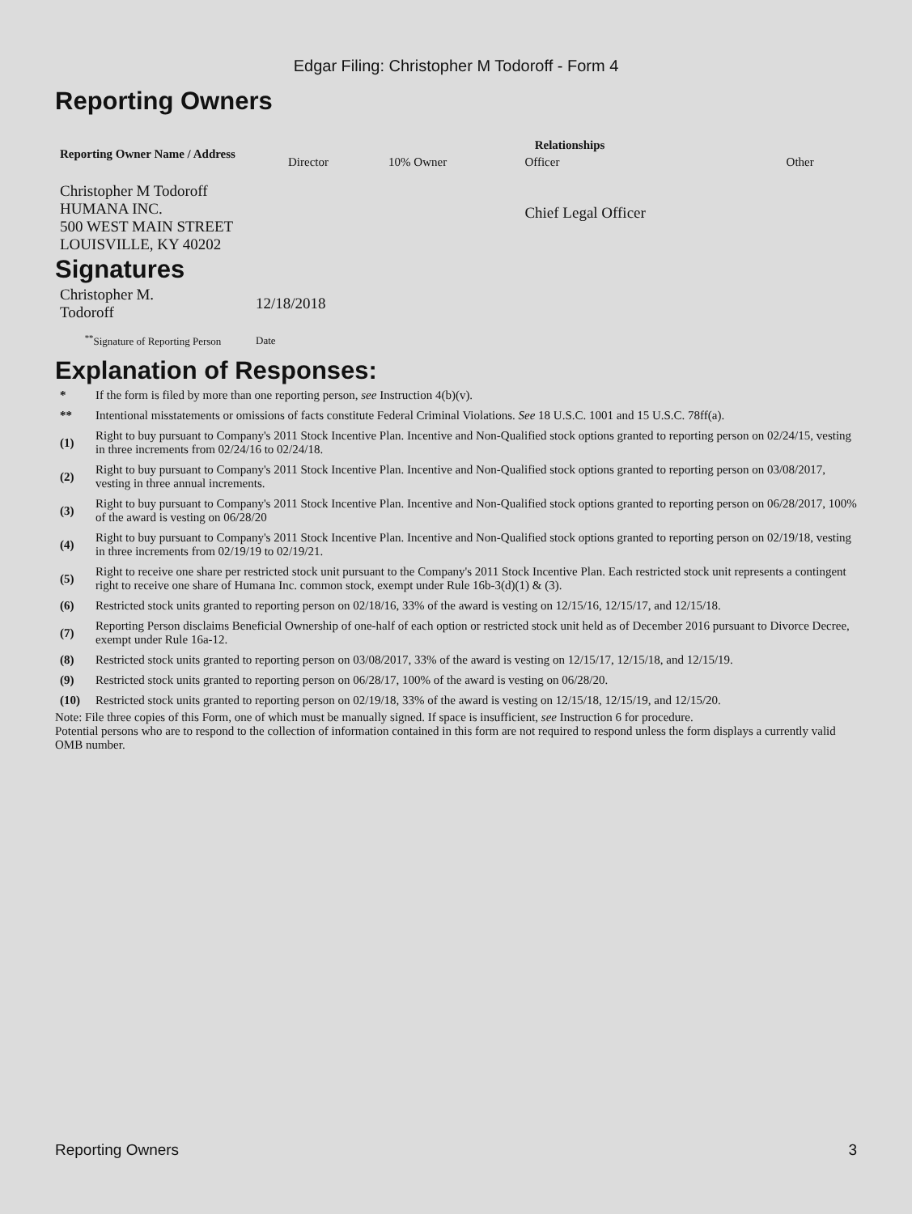Edgar Filing: Christopher M Todoroff - Form 4
Reporting Owners
| Reporting Owner Name / Address | Relationships | | | |
| --- | --- | --- | --- | --- |
| | Director | 10% Owner | Officer | Other |
| Christopher M Todoroff HUMANA INC. 500 WEST MAIN STREET LOUISVILLE, KY 40202 | | | Chief Legal Officer | |
Signatures
| Christopher M. Todoroff | 12/18/2018 |
| <sup>**</sup> Signature of Reporting Person | Date |
Explanation of Responses:
| * | If the form is filed by more than one reporting person, see Instruction 4(b)(v). |
| ** | Intentional misstatements or omissions of facts constitute Federal Criminal Violations. See 18 U.S.C. 1001 and 15 U.S.C. 78ff(a). |
| (1) | Right to buy pursuant to Company's 2011 Stock Incentive Plan. Incentive and Non-Qualified stock options granted to reporting person on 02/24/15, vesting in three increments from 02/24/16 to 02/24/18. |
| (2) | Right to buy pursuant to Company's 2011 Stock Incentive Plan. Incentive and Non-Qualified stock options granted to reporting person on 03/08/2017, vesting in three annual increments. |
| (3) | Right to buy pursuant to Company's 2011 Stock Incentive Plan. Incentive and Non-Qualified stock options granted to reporting person on 06/28/2017, 100% of the award is vesting on 06/28/20 |
| (4) | Right to buy pursuant to Company's 2011 Stock Incentive Plan. Incentive and Non-Qualified stock options granted to reporting person on 02/19/18, vesting in three increments from 02/19/19 to 02/19/21. |
| (5) | Right to receive one share per restricted stock unit pursuant to the Company's 2011 Stock Incentive Plan. Each restricted stock unit represents a contingent right to receive one share of Humana Inc. common stock, exempt under Rule 16b-3(d)(1) & (3). |
| (6) | Restricted stock units granted to reporting person on 02/18/16, 33% of the award is vesting on 12/15/16, 12/15/17, and 12/15/18. |
| (7) | Reporting Person disclaims Beneficial Ownership of one-half of each option or restricted stock unit held as of December 2016 pursuant to Divorce Decree, exempt under Rule 16a-12. |
| (8) | Restricted stock units granted to reporting person on 03/08/2017, 33% of the award is vesting on 12/15/17, 12/15/18, and 12/15/19. |
| (9) | Restricted stock units granted to reporting person on 06/28/17, 100% of the award is vesting on 06/28/20. |
| (10) | Restricted stock units granted to reporting person on 02/19/18, 33% of the award is vesting on 12/15/18, 12/15/19, and 12/15/20. |
Note: File three copies of this Form, one of which must be manually signed. If space is insufficient, see Instruction 6 for procedure.
Potential persons who are to respond to the collection of information contained in this form are not required to respond unless the form displays a currently valid OMB number.
Reporting Owners 3